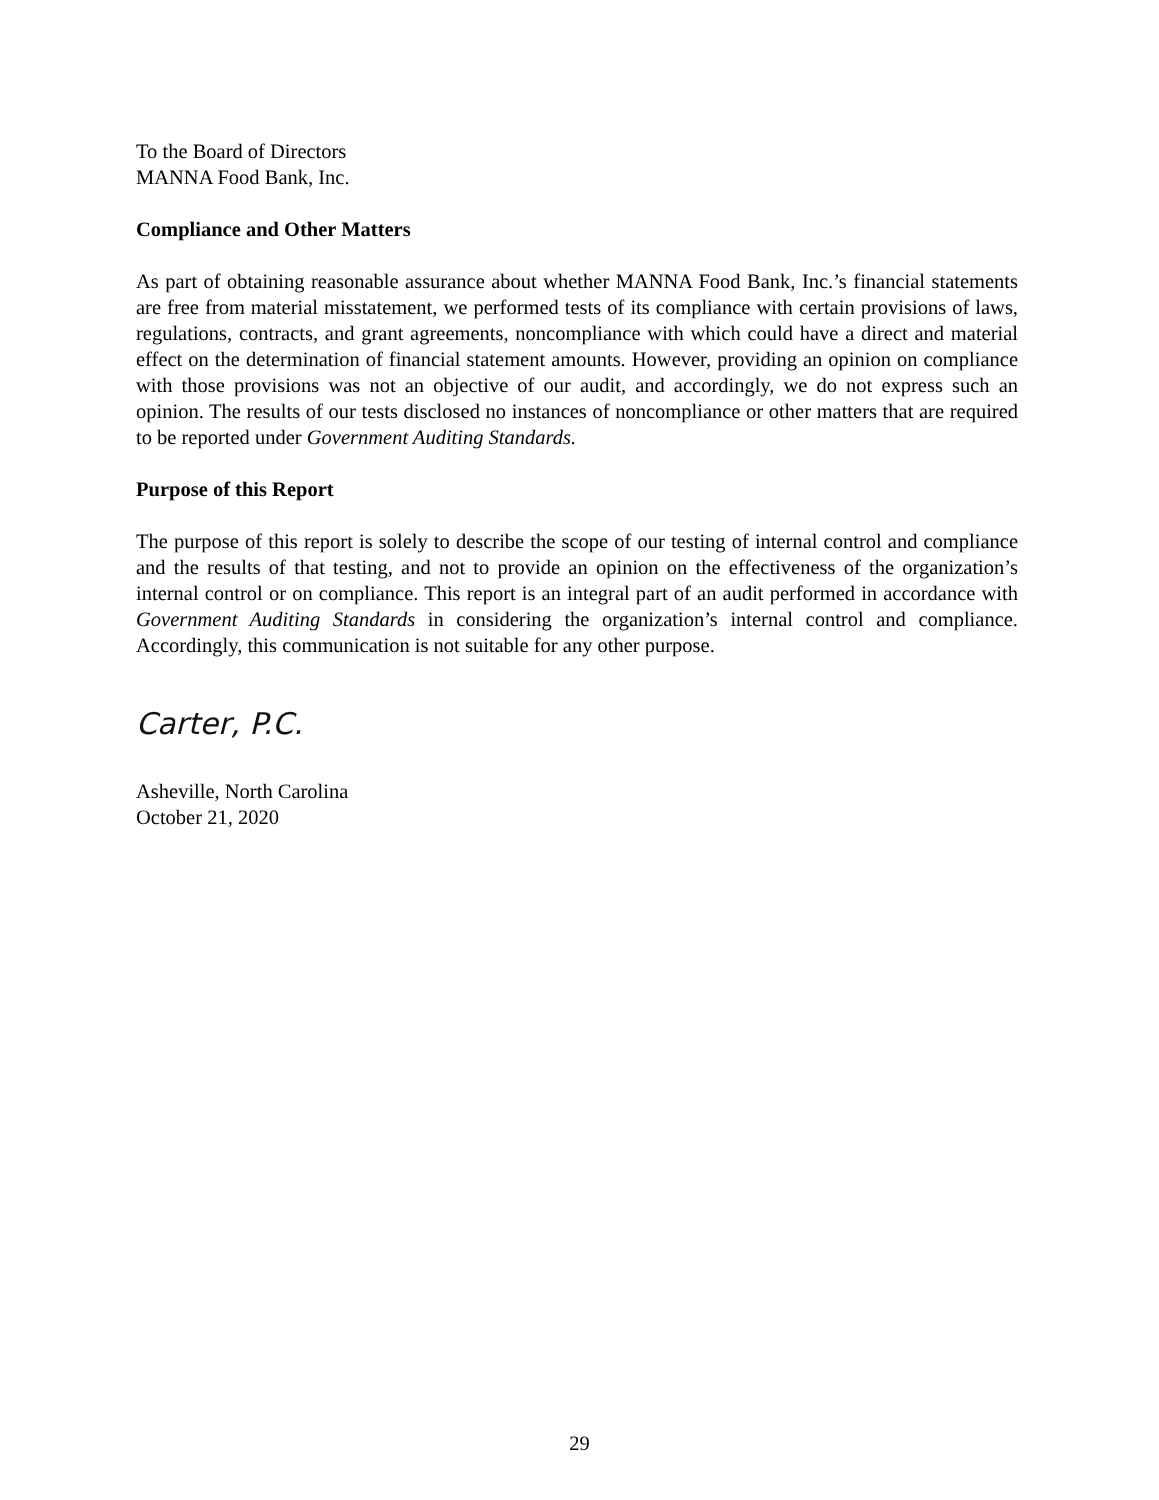To the Board of Directors
MANNA Food Bank, Inc.
Compliance and Other Matters
As part of obtaining reasonable assurance about whether MANNA Food Bank, Inc.’s financial statements are free from material misstatement, we performed tests of its compliance with certain provisions of laws, regulations, contracts, and grant agreements, noncompliance with which could have a direct and material effect on the determination of financial statement amounts. However, providing an opinion on compliance with those provisions was not an objective of our audit, and accordingly, we do not express such an opinion. The results of our tests disclosed no instances of noncompliance or other matters that are required to be reported under Government Auditing Standards.
Purpose of this Report
The purpose of this report is solely to describe the scope of our testing of internal control and compliance and the results of that testing, and not to provide an opinion on the effectiveness of the organization’s internal control or on compliance. This report is an integral part of an audit performed in accordance with Government Auditing Standards in considering the organization’s internal control and compliance. Accordingly, this communication is not suitable for any other purpose.
Carter, P.C.
Asheville, North Carolina
October 21, 2020
29